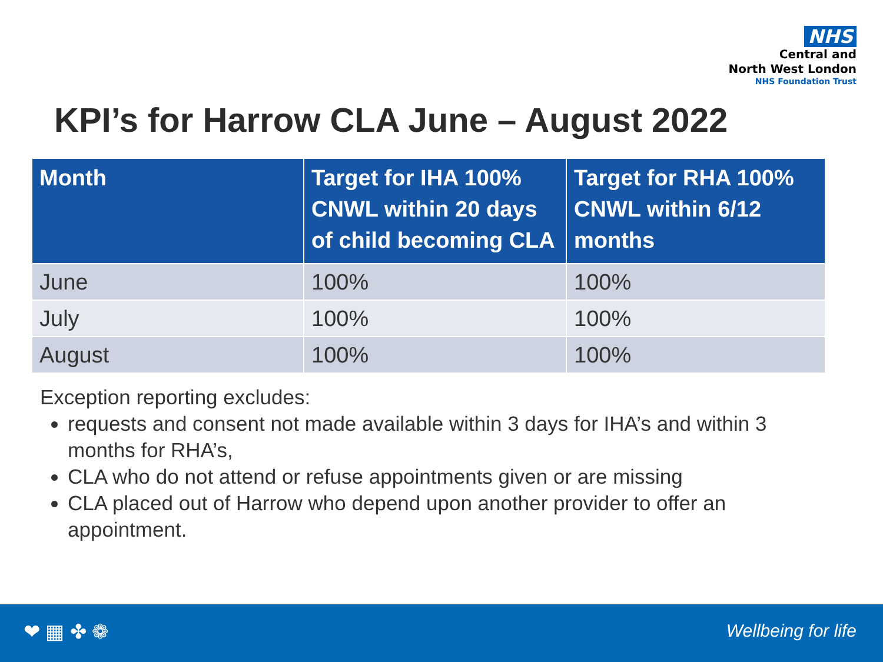NHS
Central and
North West London
NHS Foundation Trust
KPI’s for Harrow CLA June – August 2022
| Month | Target for IHA 100% CNWL within 20 days of child becoming CLA | Target for RHA 100% CNWL within 6/12 months |
| --- | --- | --- |
| June | 100% | 100% |
| July | 100% | 100% |
| August | 100% | 100% |
Exception reporting excludes:
requests and consent not made available within 3 days for IHA’s and within 3 months for RHA’s,
CLA who do not attend or refuse appointments given or are missing
CLA placed out of Harrow who depend upon another provider to offer an appointment.
❤ ▦ ✤ ❁ Wellbeing for life